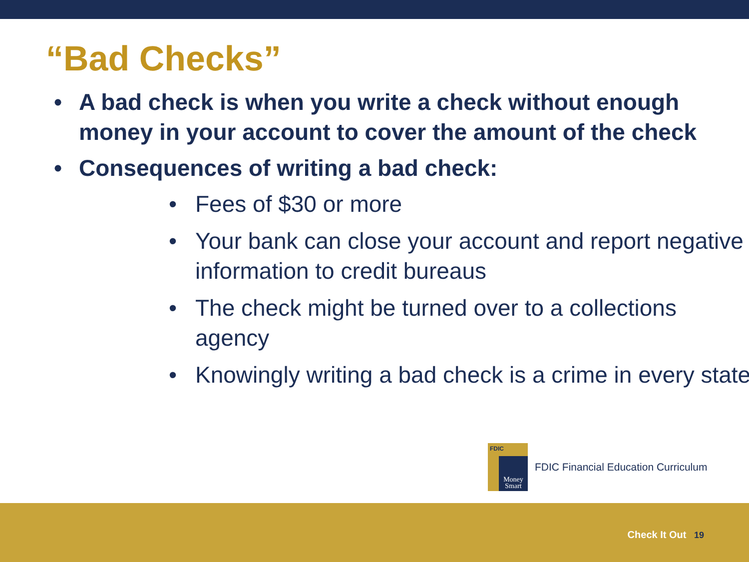“Bad Checks”
• A bad check is when you write a check without enough money in your account to cover the amount of the check
• Consequences of writing a bad check:
• Fees of $30 or more
• Your bank can close your account and report negative information to credit bureaus
• The check might be turned over to a collections agency
• Knowingly writing a bad check is a crime in every state
FDIC
Money
Smart
FDIC Financial Education Curriculum
Check It Out 19